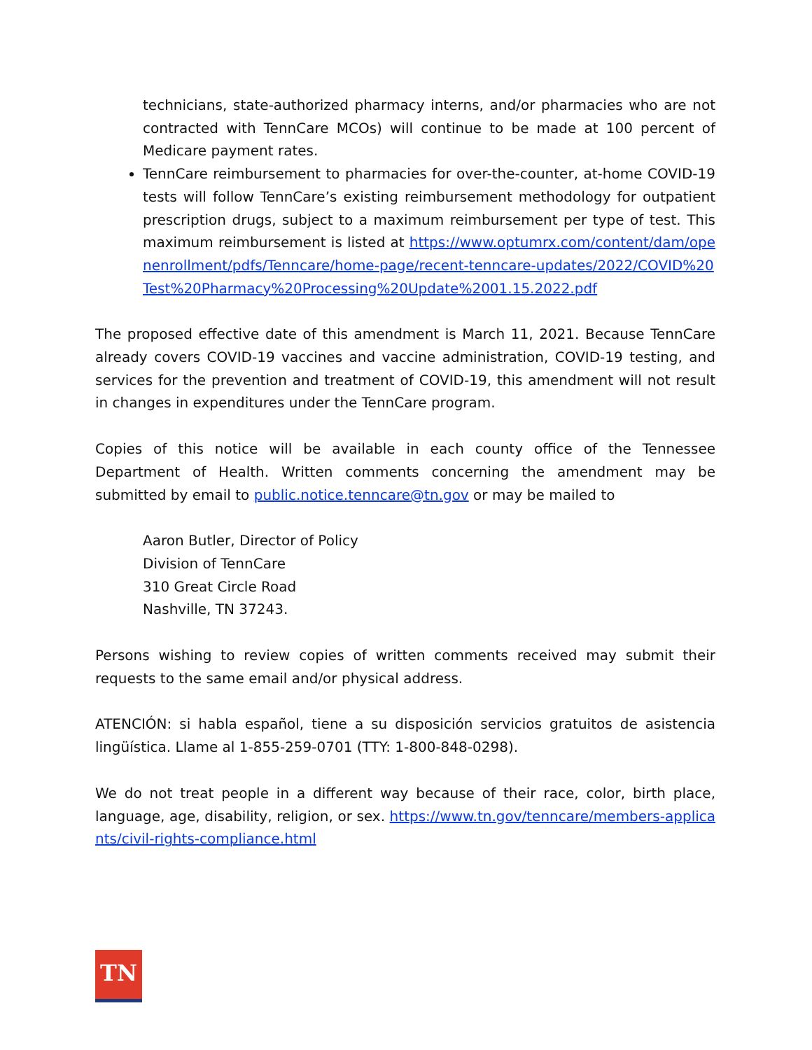technicians, state-authorized pharmacy interns, and/or pharmacies who are not contracted with TennCare MCOs) will continue to be made at 100 percent of Medicare payment rates.
TennCare reimbursement to pharmacies for over-the-counter, at-home COVID-19 tests will follow TennCare’s existing reimbursement methodology for outpatient prescription drugs, subject to a maximum reimbursement per type of test. This maximum reimbursement is listed at https://www.optumrx.com/content/dam/openenrollment/pdfs/Tenncare/home-page/recent-tenncare-updates/2022/COVID%20Test%20Pharmacy%20Processing%20Update%2001.15.2022.pdf
The proposed effective date of this amendment is March 11, 2021. Because TennCare already covers COVID-19 vaccines and vaccine administration, COVID-19 testing, and services for the prevention and treatment of COVID-19, this amendment will not result in changes in expenditures under the TennCare program.
Copies of this notice will be available in each county office of the Tennessee Department of Health. Written comments concerning the amendment may be submitted by email to public.notice.tenncare@tn.gov or may be mailed to
Aaron Butler, Director of Policy
Division of TennCare
310 Great Circle Road
Nashville, TN 37243.
Persons wishing to review copies of written comments received may submit their requests to the same email and/or physical address.
ATENCIÓN: si habla español, tiene a su disposición servicios gratuitos de asistencia lingüística. Llame al 1-855-259-0701 (TTY: 1-800-848-0298).
We do not treat people in a different way because of their race, color, birth place, language, age, disability, religion, or sex. https://www.tn.gov/tenncare/members-applicants/civil-rights-compliance.html
TN